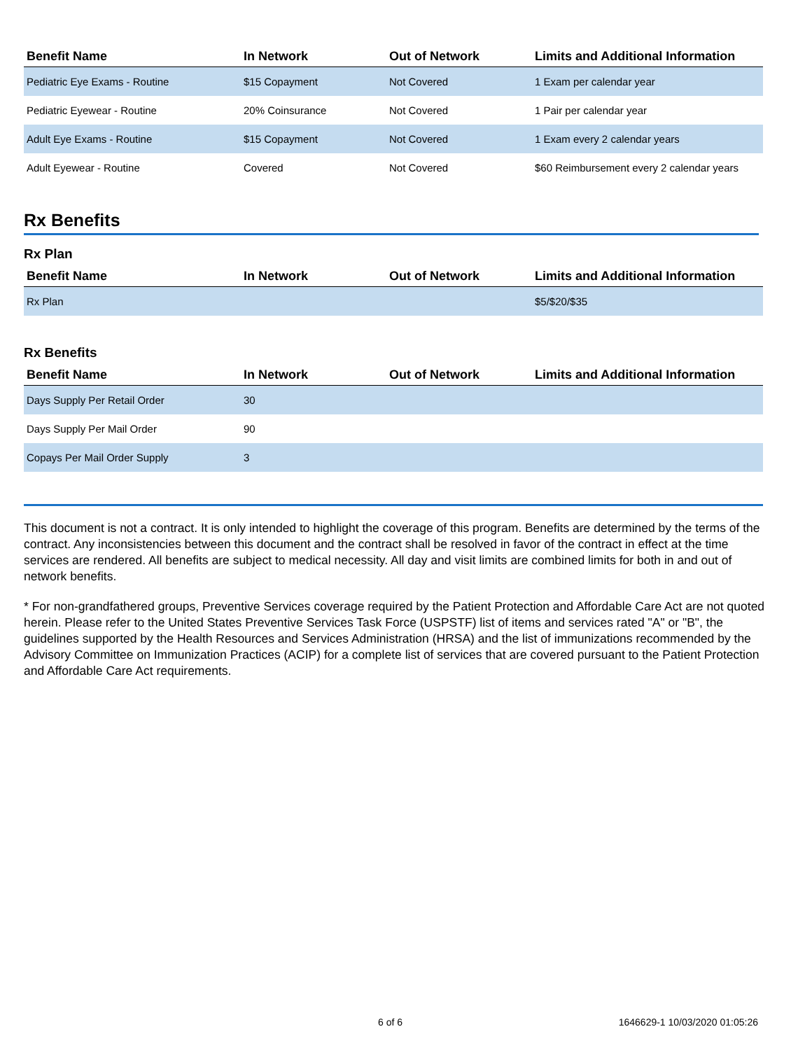| Benefit Name | In Network | Out of Network | Limits and Additional Information |
| --- | --- | --- | --- |
| Pediatric Eye Exams - Routine | $15 Copayment | Not Covered | 1 Exam per calendar year |
| Pediatric Eyewear - Routine | 20% Coinsurance | Not Covered | 1 Pair per calendar year |
| Adult Eye Exams - Routine | $15 Copayment | Not Covered | 1 Exam every 2 calendar years |
| Adult Eyewear - Routine | Covered | Not Covered | $60 Reimbursement every 2 calendar years |
Rx Benefits
Rx Plan
| Benefit Name | In Network | Out of Network | Limits and Additional Information |
| --- | --- | --- | --- |
| Rx Plan | | | $5/$20/$35 |
Rx Benefits
| Benefit Name | In Network | Out of Network | Limits and Additional Information |
| --- | --- | --- | --- |
| Days Supply Per Retail Order | 30 | | |
| Days Supply Per Mail Order | 90 | | |
| Copays Per Mail Order Supply | 3 | | |
This document is not a contract. It is only intended to highlight the coverage of this program. Benefits are determined by the terms of the contract. Any inconsistencies between this document and the contract shall be resolved in favor of the contract in effect at the time services are rendered. All benefits are subject to medical necessity. All day and visit limits are combined limits for both in and out of network benefits.
* For non-grandfathered groups, Preventive Services coverage required by the Patient Protection and Affordable Care Act are not quoted herein. Please refer to the United States Preventive Services Task Force (USPSTF) list of items and services rated "A" or "B", the guidelines supported by the Health Resources and Services Administration (HRSA) and the list of immunizations recommended by the Advisory Committee on Immunization Practices (ACIP) for a complete list of services that are covered pursuant to the Patient Protection and Affordable Care Act requirements.
6 of 6 1646629-1 10/03/2020 01:05:26